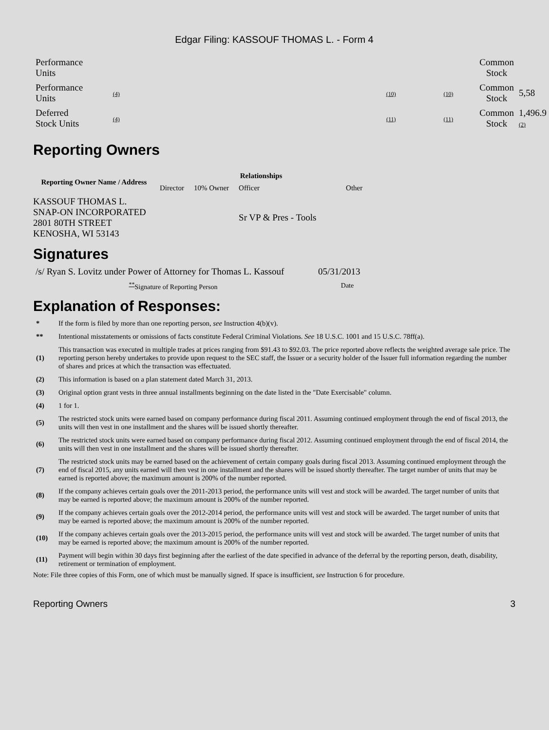Edgar Filing: KASSOUF THOMAS L. - Form 4
| Performance Units | | | | Common Stock | |
| Performance Units | (4) | (10) | (10) | Common Stock | 5,58 |
| Deferred Stock Units | (4) | (11) | (11) | Common Stock | 1,496.9 (2) |
Reporting Owners
| Reporting Owner Name / Address | Relationships | | | |
| --- | --- | --- | --- | --- |
| | Director | 10% Owner | Officer | Other |
| KASSOUF THOMAS L. SNAP-ON INCORPORATED 2801 80TH STREET KENOSHA, WI 53143 | | | Sr VP & Pres - Tools | |
Signatures
| /s/ Ryan S. Lovitz under Power of Attorney for Thomas L. Kassouf | 05/31/2013 |
| <sup>**</sup> Signature of Reporting Person | Date |
Explanation of Responses:
| * | If the form is filed by more than one reporting person, see Instruction 4(b)(v). |
| ** | Intentional misstatements or omissions of facts constitute Federal Criminal Violations. See 18 U.S.C. 1001 and 15 U.S.C. 78ff(a). |
| (1) | This transaction was executed in multiple trades at prices ranging from $91.43 to $92.03. The price reported above reflects the weighted average sale price. The reporting person hereby undertakes to provide upon request to the SEC staff, the Issuer or a security holder of the Issuer full information regarding the number of shares and prices at which the transaction was effectuated. |
| (2) | This information is based on a plan statement dated March 31, 2013. |
| (3) | Original option grant vests in three annual installments beginning on the date listed in the "Date Exercisable" column. |
| (4) | 1 for 1. |
| (5) | The restricted stock units were earned based on company performance during fiscal 2011. Assuming continued employment through the end of fiscal 2013, the units will then vest in one installment and the shares will be issued shortly thereafter. |
| (6) | The restricted stock units were earned based on company performance during fiscal 2012. Assuming continued employment through the end of fiscal 2014, the units will then vest in one installment and the shares will be issued shortly thereafter. |
| (7) | The restricted stock units may be earned based on the achievement of certain company goals during fiscal 2013. Assuming continued employment through the end of fiscal 2015, any units earned will then vest in one installment and the shares will be issued shortly thereafter. The target number of units that may be earned is reported above; the maximum amount is 200% of the number reported. |
| (8) | If the company achieves certain goals over the 2011-2013 period, the performance units will vest and stock will be awarded. The target number of units that may be earned is reported above; the maximum amount is 200% of the number reported. |
| (9) | If the company achieves certain goals over the 2012-2014 period, the performance units will vest and stock will be awarded. The target number of units that may be earned is reported above; the maximum amount is 200% of the number reported. |
| (10) | If the company achieves certain goals over the 2013-2015 period, the performance units will vest and stock will be awarded. The target number of units that may be earned is reported above; the maximum amount is 200% of the number reported. |
| (11) | Payment will begin within 30 days first beginning after the earliest of the date specified in advance of the deferral by the reporting person, death, disability, retirement or termination of employment. |
Note: File three copies of this Form, one of which must be manually signed. If space is insufficient, see Instruction 6 for procedure.
Reporting Owners 3